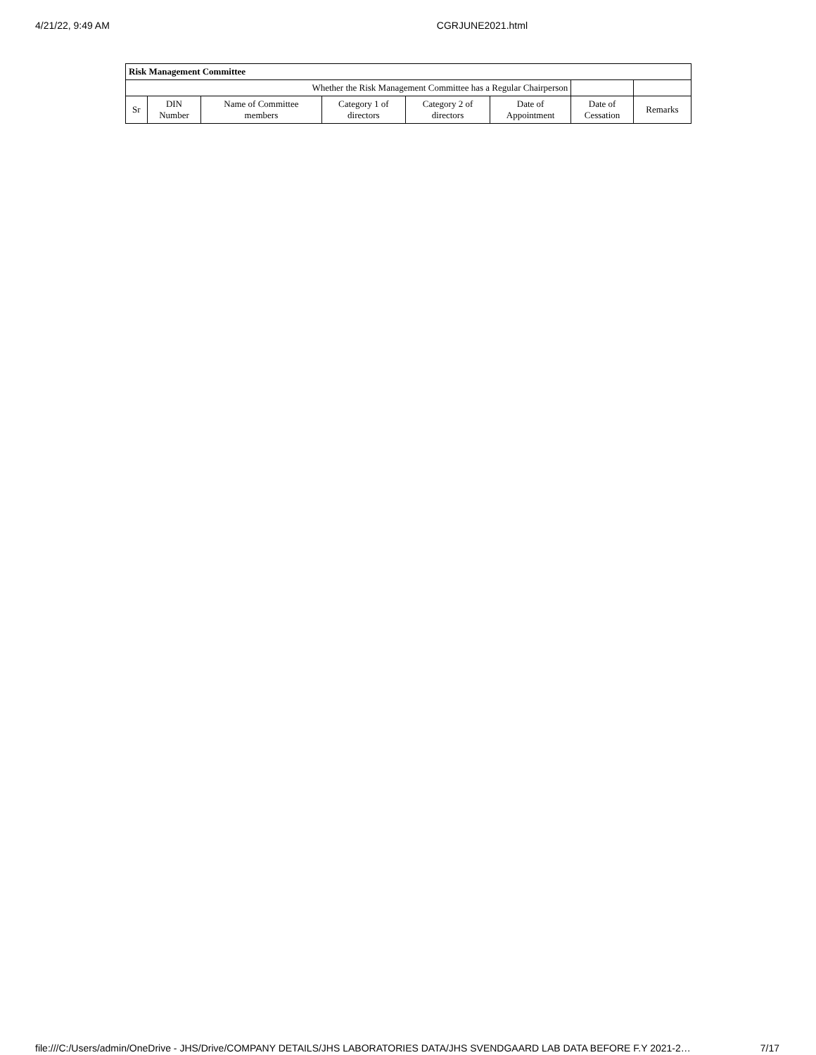4/21/22, 9:49 AM CGRJUNE2021.html
| Risk Management Committee | | | | | | | |
| --- | --- | --- | --- | --- | --- | --- | --- |
| Whether the Risk Management Committee has a Regular Chairperson | | | | | | | |
| Sr | DIN Number | Name of Committee members | Category 1 of directors | Category 2 of directors | Date of Appointment | Date of Cessation | Remarks |
file:///C:/Users/admin/OneDrive - JHS/Drive/COMPANY DETAILS/JHS LABORATORIES DATA/JHS SVENDGAARD LAB DATA BEFORE F.Y 2021-2… 7/17